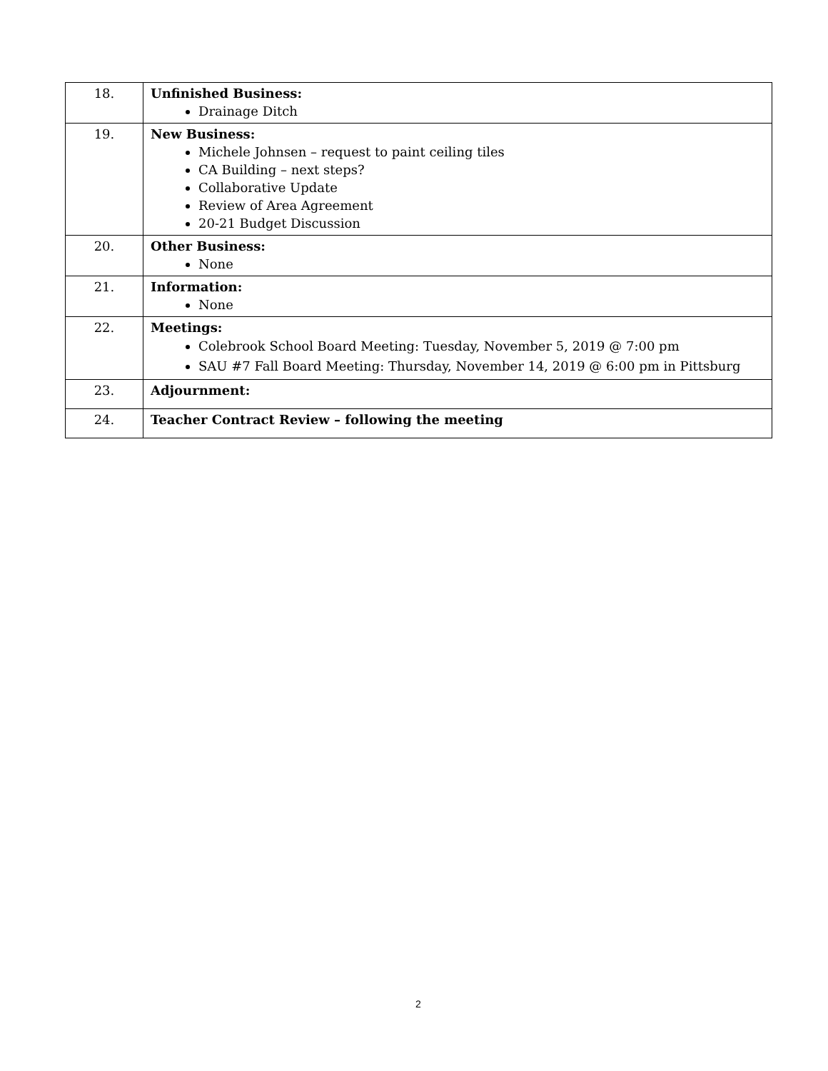| 18. | Unfinished Business: Drainage Ditch |
| 19. | New Business: Michele Johnsen – request to paint ceiling tiles CA Building – next steps? Collaborative Update Review of Area Agreement 20-21 Budget Discussion |
| 20. | Other Business: None |
| 21. | Information: None |
| 22. | Meetings: Colebrook School Board Meeting: Tuesday, November 5, 2019 @ 7:00 pm SAU #7 Fall Board Meeting: Thursday, November 14, 2019 @ 6:00 pm in Pittsburg |
| 23. | Adjournment: |
| 24. | Teacher Contract Review – following the meeting |
2